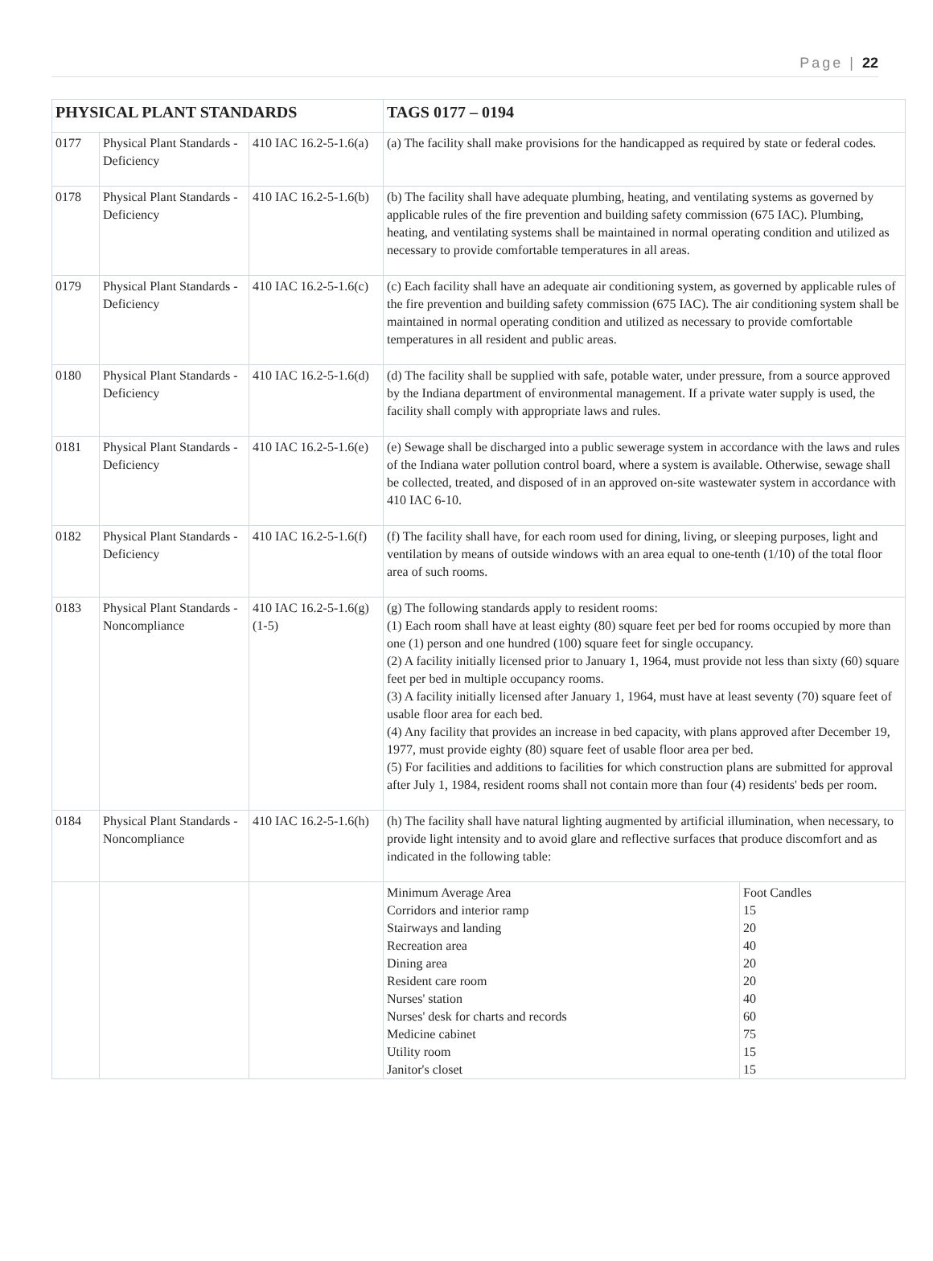Page | 22
| PHYSICAL PLANT STANDARDS | | | TAGS 0177 – 0194 | |
| 0177 | Physical Plant Standards - Deficiency | 410 IAC 16.2-5-1.6(a) | (a) The facility shall make provisions for the handicapped as required by state or federal codes. | |
| 0178 | Physical Plant Standards - Deficiency | 410 IAC 16.2-5-1.6(b) | (b) The facility shall have adequate plumbing, heating, and ventilating systems as governed by applicable rules of the fire prevention and building safety commission (675 IAC). Plumbing, heating, and ventilating systems shall be maintained in normal operating condition and utilized as necessary to provide comfortable temperatures in all areas. | |
| 0179 | Physical Plant Standards - Deficiency | 410 IAC 16.2-5-1.6(c) | (c) Each facility shall have an adequate air conditioning system, as governed by applicable rules of the fire prevention and building safety commission (675 IAC). The air conditioning system shall be maintained in normal operating condition and utilized as necessary to provide comfortable temperatures in all resident and public areas. | |
| 0180 | Physical Plant Standards - Deficiency | 410 IAC 16.2-5-1.6(d) | (d) The facility shall be supplied with safe, potable water, under pressure, from a source approved by the Indiana department of environmental management. If a private water supply is used, the facility shall comply with appropriate laws and rules. | |
| 0181 | Physical Plant Standards - Deficiency | 410 IAC 16.2-5-1.6(e) | (e) Sewage shall be discharged into a public sewerage system in accordance with the laws and rules of the Indiana water pollution control board, where a system is available. Otherwise, sewage shall be collected, treated, and disposed of in an approved on-site wastewater system in accordance with 410 IAC 6-10. | |
| 0182 | Physical Plant Standards - Deficiency | 410 IAC 16.2-5-1.6(f) | (f) The facility shall have, for each room used for dining, living, or sleeping purposes, light and ventilation by means of outside windows with an area equal to one-tenth (1/10) of the total floor area of such rooms. | |
| 0183 | Physical Plant Standards - Noncompliance | 410 IAC 16.2-5-1.6(g)(1-5) | (g) The following standards apply to resident rooms: (1) Each room shall have at least eighty (80) square feet per bed for rooms occupied by more than one (1) person and one hundred (100) square feet for single occupancy. (2) A facility initially licensed prior to January 1, 1964, must provide not less than sixty (60) square feet per bed in multiple occupancy rooms. (3) A facility initially licensed after January 1, 1964, must have at least seventy (70) square feet of usable floor area for each bed. (4) Any facility that provides an increase in bed capacity, with plans approved after December 19, 1977, must provide eighty (80) square feet of usable floor area per bed. (5) For facilities and additions to facilities for which construction plans are submitted for approval after July 1, 1984, resident rooms shall not contain more than four (4) residents' beds per room. | |
| 0184 | Physical Plant Standards - Noncompliance | 410 IAC 16.2-5-1.6(h) | (h) The facility shall have natural lighting augmented by artificial illumination, when necessary, to provide light intensity and to avoid glare and reflective surfaces that produce discomfort and as indicated in the following table: | |
| | | | Minimum Average Area Corridors and interior ramp Stairways and landing Recreation area Dining area Resident care room Nurses' station Nurses' desk for charts and records Medicine cabinet Utility room Janitor's closet | Foot Candles 15 20 40 20 20 40 60 75 15 15 |